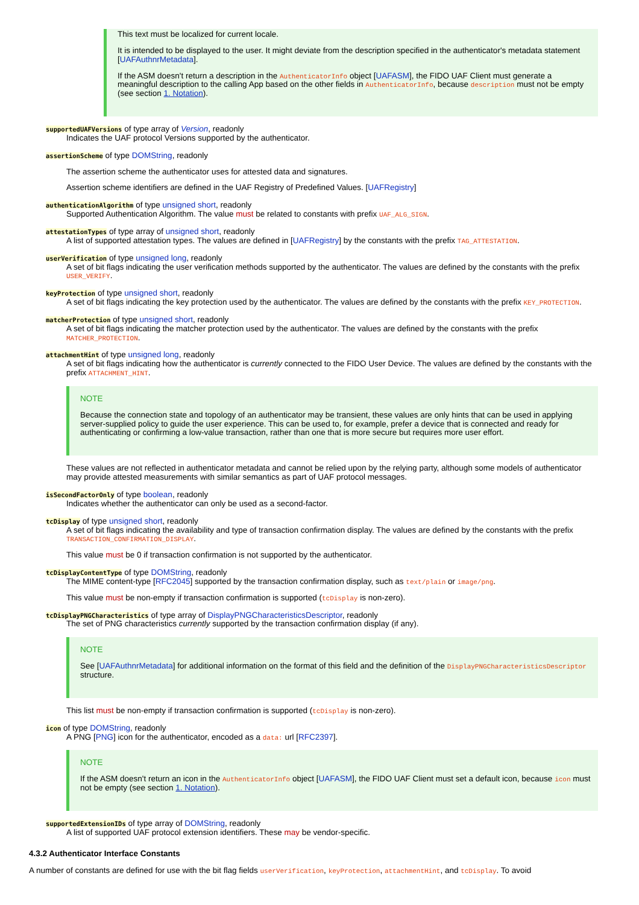This text must be localized for current locale.
It is intended to be displayed to the user. It might deviate from the description specified in the authenticator's metadata statement [UAFAuthnrMetadata].
If the ASM doesn't return a description in the AuthenticatorInfo object [UAFASM], the FIDO UAF Client must generate a meaningful description to the calling App based on the other fields in AuthenticatorInfo, because description must not be empty (see section 1. Notation).
supportedUAFVersions of type array of Version, readonly
Indicates the UAF protocol Versions supported by the authenticator.
assertionScheme of type DOMString, readonly
The assertion scheme the authenticator uses for attested data and signatures.
Assertion scheme identifiers are defined in the UAF Registry of Predefined Values. [UAFRegistry]
authenticationAlgorithm of type unsigned short, readonly
Supported Authentication Algorithm. The value must be related to constants with prefix UAF_ALG_SIGN.
attestationTypes of type array of unsigned short, readonly
A list of supported attestation types. The values are defined in [UAFRegistry] by the constants with the prefix TAG_ATTESTATION.
userVerification of type unsigned long, readonly
A set of bit flags indicating the user verification methods supported by the authenticator. The values are defined by the constants with the prefix USER_VERIFY.
keyProtection of type unsigned short, readonly
A set of bit flags indicating the key protection used by the authenticator. The values are defined by the constants with the prefix KEY_PROTECTION.
matcherProtection of type unsigned short, readonly
A set of bit flags indicating the matcher protection used by the authenticator. The values are defined by the constants with the prefix MATCHER_PROTECTION.
attachmentHint of type unsigned long, readonly
A set of bit flags indicating how the authenticator is currently connected to the FIDO User Device. The values are defined by the constants with the prefix ATTACHMENT_HINT.
NOTE
Because the connection state and topology of an authenticator may be transient, these values are only hints that can be used in applying server-supplied policy to guide the user experience. This can be used to, for example, prefer a device that is connected and ready for authenticating or confirming a low-value transaction, rather than one that is more secure but requires more user effort.
These values are not reflected in authenticator metadata and cannot be relied upon by the relying party, although some models of authenticator may provide attested measurements with similar semantics as part of UAF protocol messages.
isSecondFactorOnly of type boolean, readonly
Indicates whether the authenticator can only be used as a second-factor.
tcDisplay of type unsigned short, readonly
A set of bit flags indicating the availability and type of transaction confirmation display. The values are defined by the constants with the prefix TRANSACTION_CONFIRMATION_DISPLAY.
This value must be 0 if transaction confirmation is not supported by the authenticator.
tcDisplayContentType of type DOMString, readonly
The MIME content-type [RFC2045] supported by the transaction confirmation display, such as text/plain or image/png.
This value must be non-empty if transaction confirmation is supported (tcDisplay is non-zero).
tcDisplayPNGCharacteristics of type array of DisplayPNGCharacteristicsDescriptor, readonly
The set of PNG characteristics currently supported by the transaction confirmation display (if any).
NOTE
See [UAFAuthnrMetadata] for additional information on the format of this field and the definition of the DisplayPNGCharacteristicsDescriptor structure.
This list must be non-empty if transaction confirmation is supported (tcDisplay is non-zero).
icon of type DOMString, readonly
A PNG [PNG] icon for the authenticator, encoded as a data: url [RFC2397].
NOTE
If the ASM doesn't return an icon in the AuthenticatorInfo object [UAFASM], the FIDO UAF Client must set a default icon, because icon must not be empty (see section 1. Notation).
supportedExtensionIDs of type array of DOMString, readonly
A list of supported UAF protocol extension identifiers. These may be vendor-specific.
4.3.2 Authenticator Interface Constants
A number of constants are defined for use with the bit flag fields userVerification, keyProtection, attachmentHint, and tcDisplay. To avoid